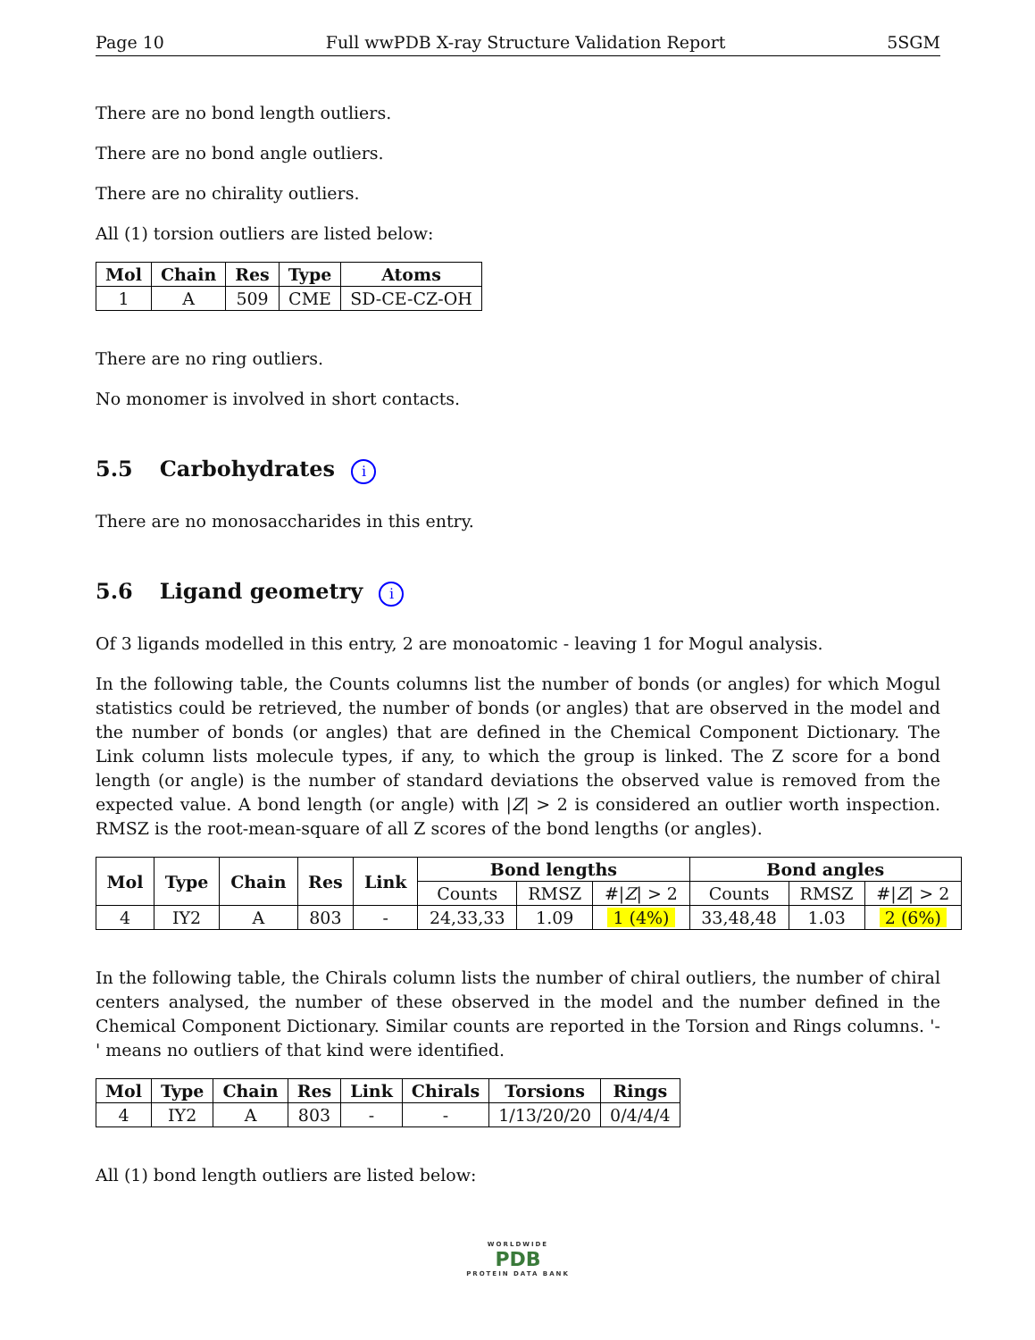Page 10 Full wwPDB X-ray Structure Validation Report 5SGM
There are no bond length outliers.
There are no bond angle outliers.
There are no chirality outliers.
All (1) torsion outliers are listed below:
| Mol | Chain | Res | Type | Atoms |
| --- | --- | --- | --- | --- |
| 1 | A | 509 | CME | SD-CE-CZ-OH |
There are no ring outliers.
No monomer is involved in short contacts.
5.5 Carbohydrates i
There are no monosaccharides in this entry.
5.6 Ligand geometry i
Of 3 ligands modelled in this entry, 2 are monoatomic - leaving 1 for Mogul analysis.
In the following table, the Counts columns list the number of bonds (or angles) for which Mogul statistics could be retrieved, the number of bonds (or angles) that are observed in the model and the number of bonds (or angles) that are defined in the Chemical Component Dictionary. The Link column lists molecule types, if any, to which the group is linked. The Z score for a bond length (or angle) is the number of standard deviations the observed value is removed from the expected value. A bond length (or angle) with |Z| > 2 is considered an outlier worth inspection. RMSZ is the root-mean-square of all Z scores of the bond lengths (or angles).
| Mol | Type | Chain | Res | Link | Bond lengths | | | Bond angles | | |
| --- | --- | --- | --- | --- | --- | --- | --- | --- | --- | --- |
| | | | | | Counts | RMSZ | #/ Z / > 2 | Counts | RMSZ | #/ Z / > 2 |
| 4 | IY2 | A | 803 | - | 24,33,33 | 1.09 | 1 (4%) | 33,48,48 | 1.03 | 2 (6%) |
In the following table, the Chirals column lists the number of chiral outliers, the number of chiral centers analysed, the number of these observed in the model and the number defined in the Chemical Component Dictionary. Similar counts are reported in the Torsion and Rings columns. '-' means no outliers of that kind were identified.
| Mol | Type | Chain | Res | Link | Chirals | Torsions | Rings |
| --- | --- | --- | --- | --- | --- | --- | --- |
| 4 | IY2 | A | 803 | - | - | 1/13/20/20 | 0/4/4/4 |
All (1) bond length outliers are listed below:
WORLDWIDE
PDB
PROTEIN DATA BANK